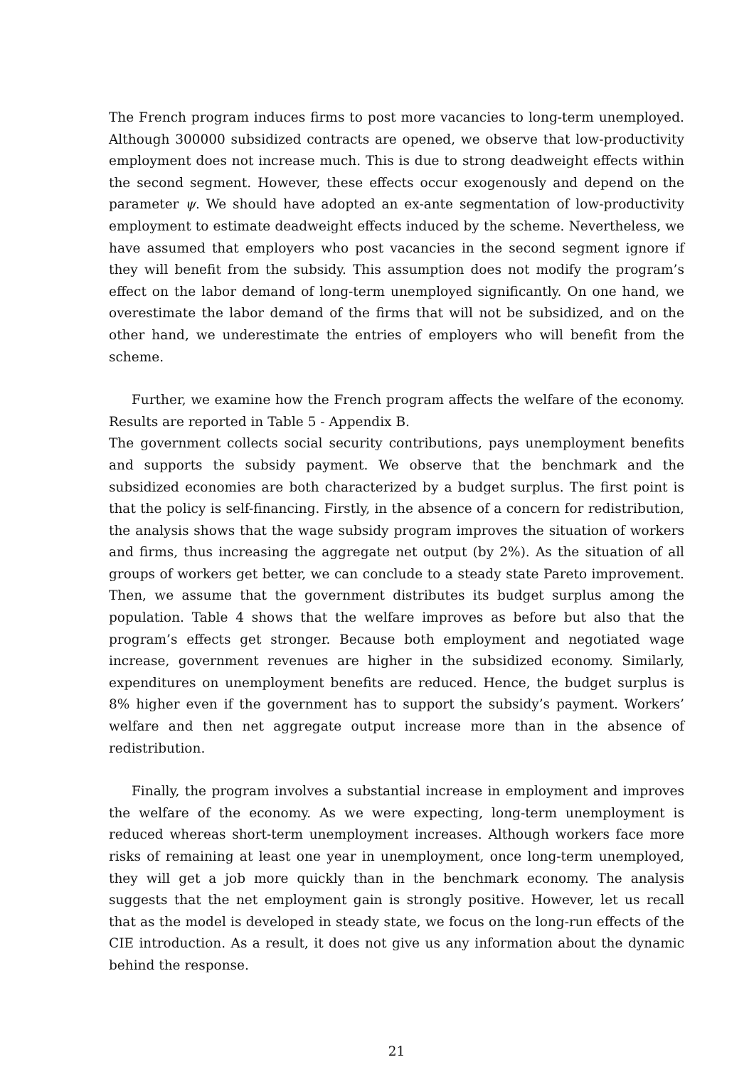The French program induces firms to post more vacancies to long-term unemployed. Although 300000 subsidized contracts are opened, we observe that low-productivity employment does not increase much. This is due to strong deadweight effects within the second segment. However, these effects occur exogenously and depend on the parameter ψ. We should have adopted an ex-ante segmentation of low-productivity employment to estimate deadweight effects induced by the scheme. Nevertheless, we have assumed that employers who post vacancies in the second segment ignore if they will benefit from the subsidy. This assumption does not modify the program’s effect on the labor demand of long-term unemployed significantly. On one hand, we overestimate the labor demand of the firms that will not be subsidized, and on the other hand, we underestimate the entries of employers who will benefit from the scheme.
Further, we examine how the French program affects the welfare of the economy. Results are reported in Table 5 - Appendix B.
The government collects social security contributions, pays unemployment benefits and supports the subsidy payment. We observe that the benchmark and the subsidized economies are both characterized by a budget surplus. The first point is that the policy is self-financing. Firstly, in the absence of a concern for redistribution, the analysis shows that the wage subsidy program improves the situation of workers and firms, thus increasing the aggregate net output (by 2%). As the situation of all groups of workers get better, we can conclude to a steady state Pareto improvement. Then, we assume that the government distributes its budget surplus among the population. Table 4 shows that the welfare improves as before but also that the program’s effects get stronger. Because both employment and negotiated wage increase, government revenues are higher in the subsidized economy. Similarly, expenditures on unemployment benefits are reduced. Hence, the budget surplus is 8% higher even if the government has to support the subsidy’s payment. Workers’ welfare and then net aggregate output increase more than in the absence of redistribution.
Finally, the program involves a substantial increase in employment and improves the welfare of the economy. As we were expecting, long-term unemployment is reduced whereas short-term unemployment increases. Although workers face more risks of remaining at least one year in unemployment, once long-term unemployed, they will get a job more quickly than in the benchmark economy. The analysis suggests that the net employment gain is strongly positive. However, let us recall that as the model is developed in steady state, we focus on the long-run effects of the CIE introduction. As a result, it does not give us any information about the dynamic behind the response.
21